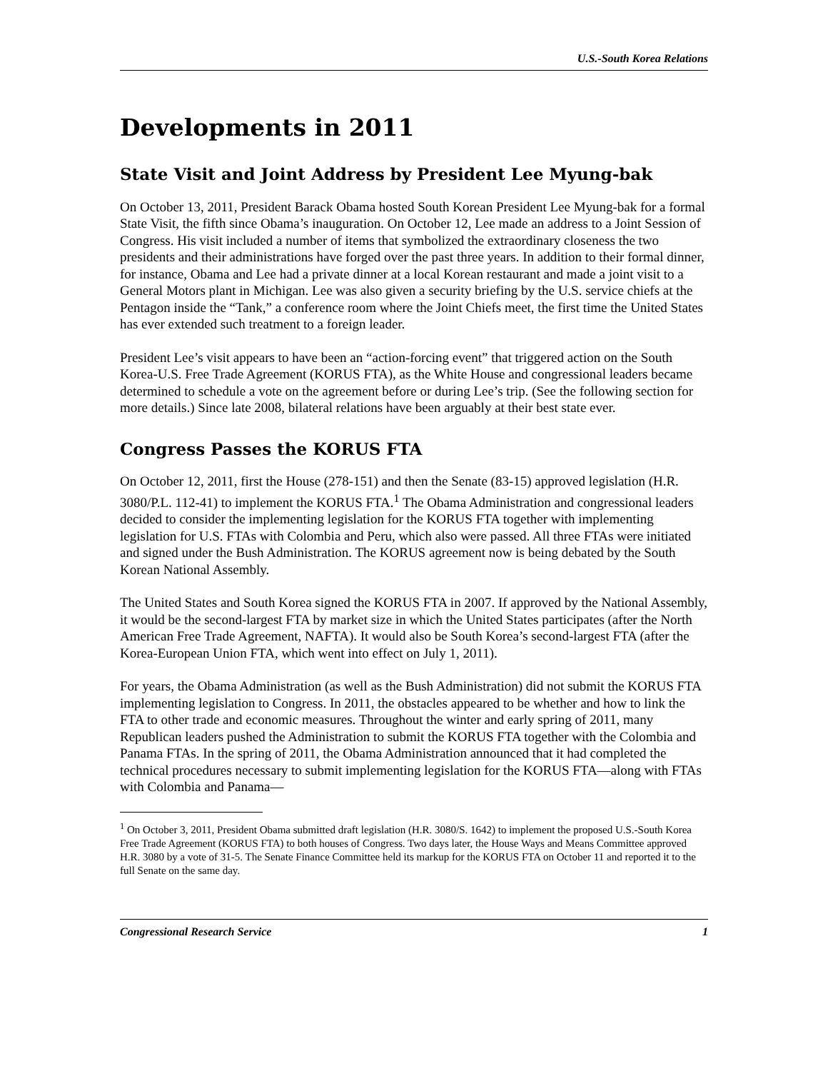U.S.-South Korea Relations
Developments in 2011
State Visit and Joint Address by President Lee Myung-bak
On October 13, 2011, President Barack Obama hosted South Korean President Lee Myung-bak for a formal State Visit, the fifth since Obama’s inauguration. On October 12, Lee made an address to a Joint Session of Congress. His visit included a number of items that symbolized the extraordinary closeness the two presidents and their administrations have forged over the past three years. In addition to their formal dinner, for instance, Obama and Lee had a private dinner at a local Korean restaurant and made a joint visit to a General Motors plant in Michigan. Lee was also given a security briefing by the U.S. service chiefs at the Pentagon inside the “Tank,” a conference room where the Joint Chiefs meet, the first time the United States has ever extended such treatment to a foreign leader.
President Lee’s visit appears to have been an “action-forcing event” that triggered action on the South Korea-U.S. Free Trade Agreement (KORUS FTA), as the White House and congressional leaders became determined to schedule a vote on the agreement before or during Lee’s trip. (See the following section for more details.) Since late 2008, bilateral relations have been arguably at their best state ever.
Congress Passes the KORUS FTA
On October 12, 2011, first the House (278-151) and then the Senate (83-15) approved legislation (H.R. 3080/P.L. 112-41) to implement the KORUS FTA.<sup>1</sup> The Obama Administration and congressional leaders decided to consider the implementing legislation for the KORUS FTA together with implementing legislation for U.S. FTAs with Colombia and Peru, which also were passed. All three FTAs were initiated and signed under the Bush Administration. The KORUS agreement now is being debated by the South Korean National Assembly.
The United States and South Korea signed the KORUS FTA in 2007. If approved by the National Assembly, it would be the second-largest FTA by market size in which the United States participates (after the North American Free Trade Agreement, NAFTA). It would also be South Korea’s second-largest FTA (after the Korea-European Union FTA, which went into effect on July 1, 2011).
For years, the Obama Administration (as well as the Bush Administration) did not submit the KORUS FTA implementing legislation to Congress. In 2011, the obstacles appeared to be whether and how to link the FTA to other trade and economic measures. Throughout the winter and early spring of 2011, many Republican leaders pushed the Administration to submit the KORUS FTA together with the Colombia and Panama FTAs. In the spring of 2011, the Obama Administration announced that it had completed the technical procedures necessary to submit implementing legislation for the KORUS FTA—along with FTAs with Colombia and Panama—
<sup>1</sup> On October 3, 2011, President Obama submitted draft legislation (H.R. 3080/S. 1642) to implement the proposed U.S.-South Korea Free Trade Agreement (KORUS FTA) to both houses of Congress. Two days later, the House Ways and Means Committee approved H.R. 3080 by a vote of 31-5. The Senate Finance Committee held its markup for the KORUS FTA on October 11 and reported it to the full Senate on the same day.
Congressional Research Service 1